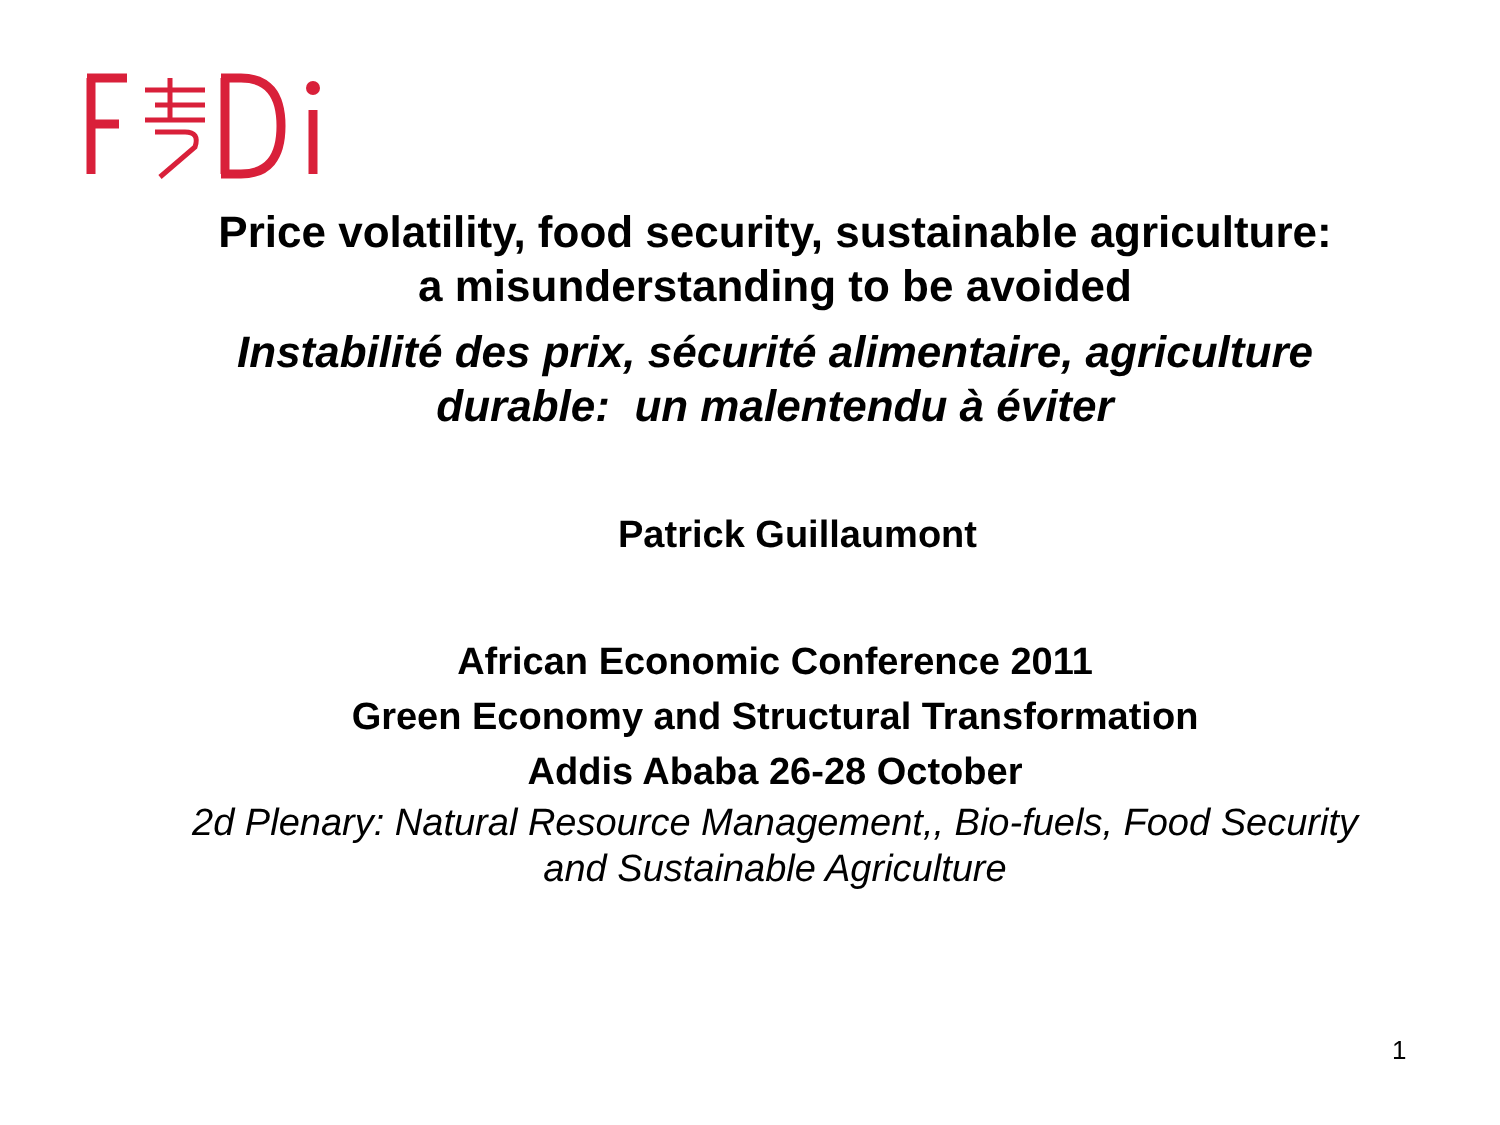Price volatility, food security, sustainable agriculture:
a misunderstanding to be avoided
Instabilité des prix, sécurité alimentaire, agriculture
durable: un malentendu à éviter
Patrick Guillaumont
African Economic Conference 2011
Green Economy and Structural Transformation
Addis Ababa 26-28 October
2d Plenary: Natural Resource Management,, Bio-fuels, Food Security
and Sustainable Agriculture
1